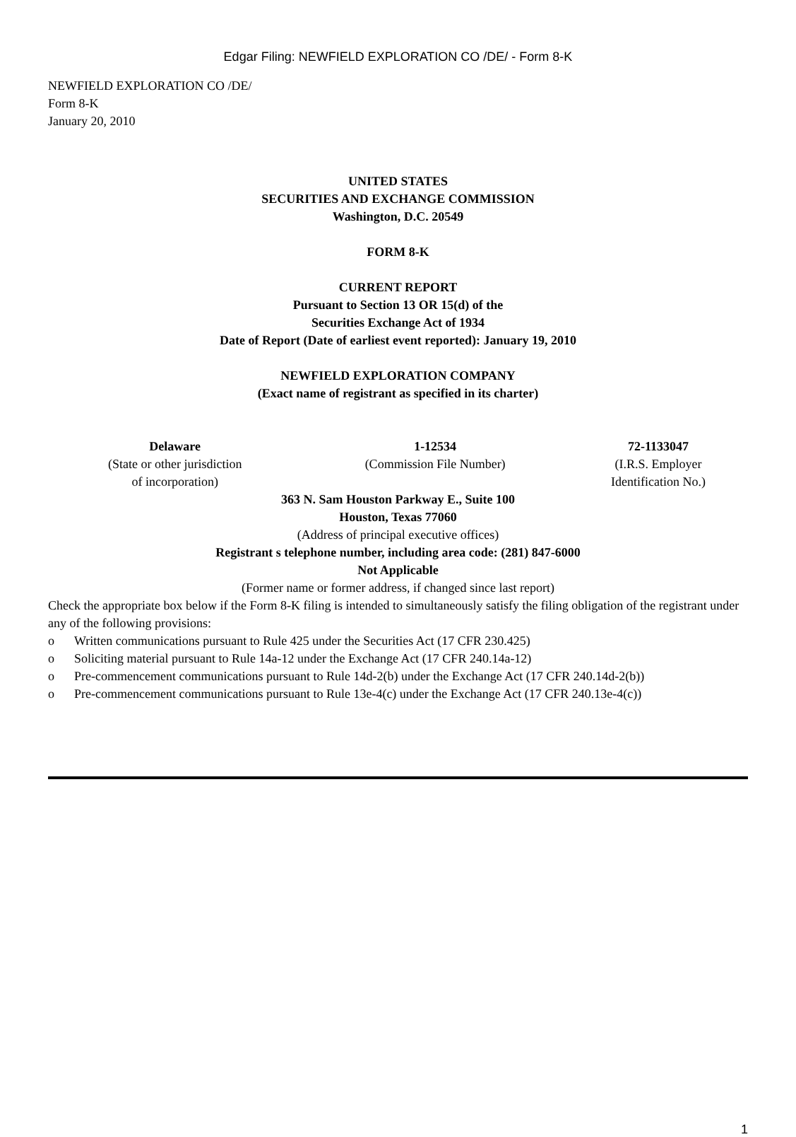Edgar Filing: NEWFIELD EXPLORATION CO /DE/ - Form 8-K
NEWFIELD EXPLORATION CO /DE/
Form 8-K
January 20, 2010
UNITED STATES
SECURITIES AND EXCHANGE COMMISSION
Washington, D.C. 20549
FORM 8-K
CURRENT REPORT
Pursuant to Section 13 OR 15(d) of the
Securities Exchange Act of 1934
Date of Report (Date of earliest event reported): January 19, 2010
NEWFIELD EXPLORATION COMPANY
(Exact name of registrant as specified in its charter)
| Delaware | 1-12534 | 72-1133047 |
| (State or other jurisdiction of incorporation) | (Commission File Number) | (I.R.S. Employer Identification No.) |
363 N. Sam Houston Parkway E., Suite 100
Houston, Texas 77060
(Address of principal executive offices)
Registrant s telephone number, including area code: (281) 847-6000
Not Applicable
(Former name or former address, if changed since last report)
Check the appropriate box below if the Form 8-K filing is intended to simultaneously satisfy the filing obligation of the registrant under any of the following provisions:
o Written communications pursuant to Rule 425 under the Securities Act (17 CFR 230.425)
o Soliciting material pursuant to Rule 14a-12 under the Exchange Act (17 CFR 240.14a-12)
o Pre-commencement communications pursuant to Rule 14d-2(b) under the Exchange Act (17 CFR 240.14d-2(b))
o Pre-commencement communications pursuant to Rule 13e-4(c) under the Exchange Act (17 CFR 240.13e-4(c))
1